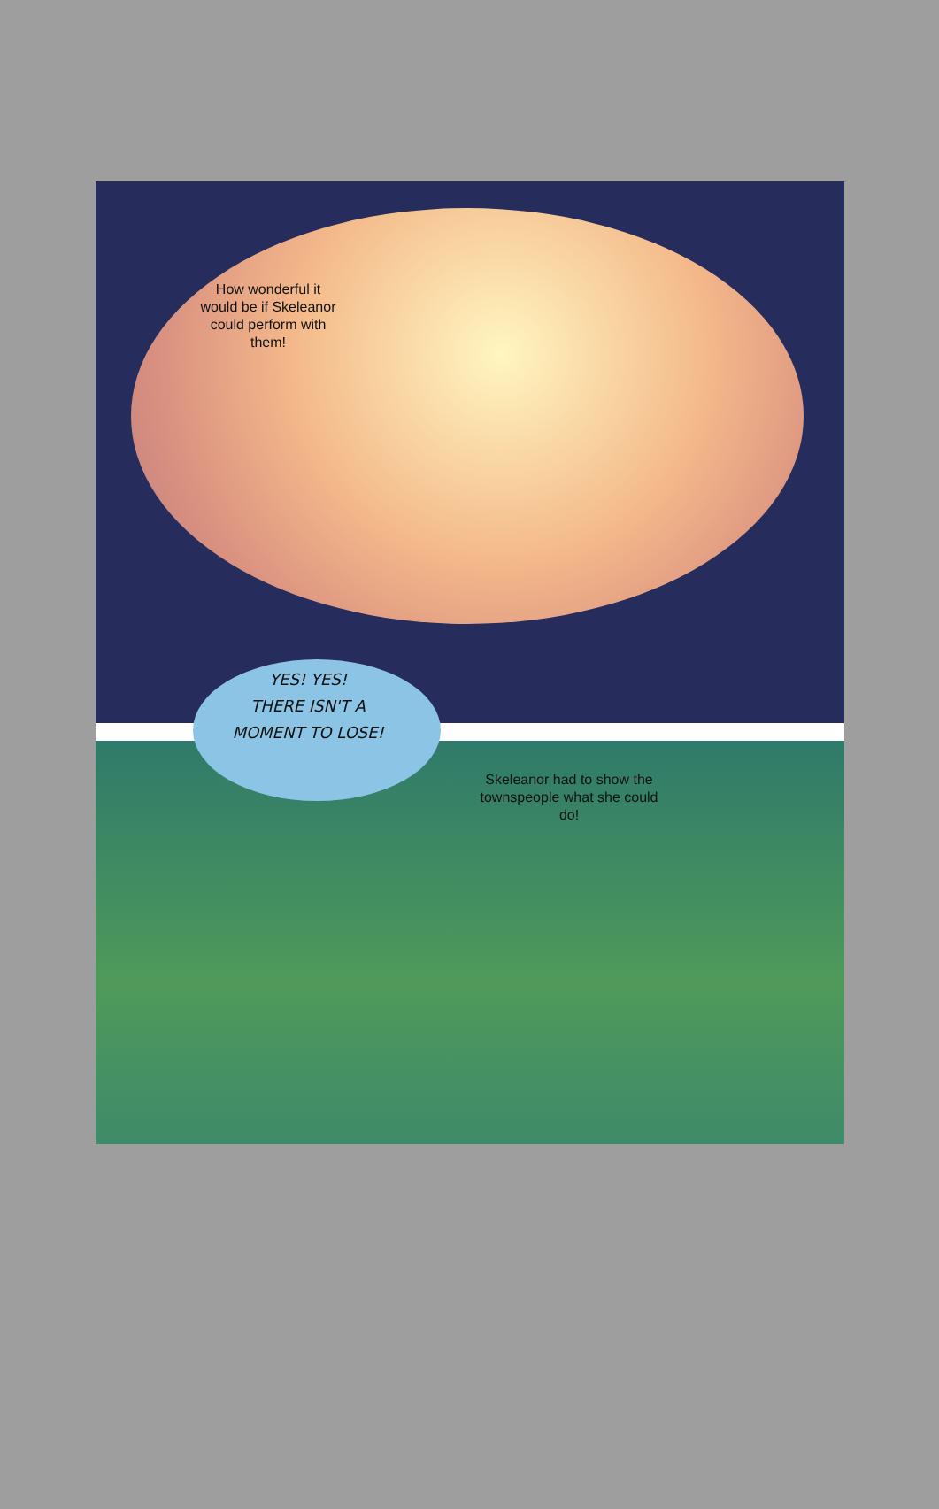How wonderful it would be if Skeleanor could perform with them!
YES! YES!
THERE ISN'T A MOMENT TO LOSE!
Skeleanor had to show the townspeople what she could do!